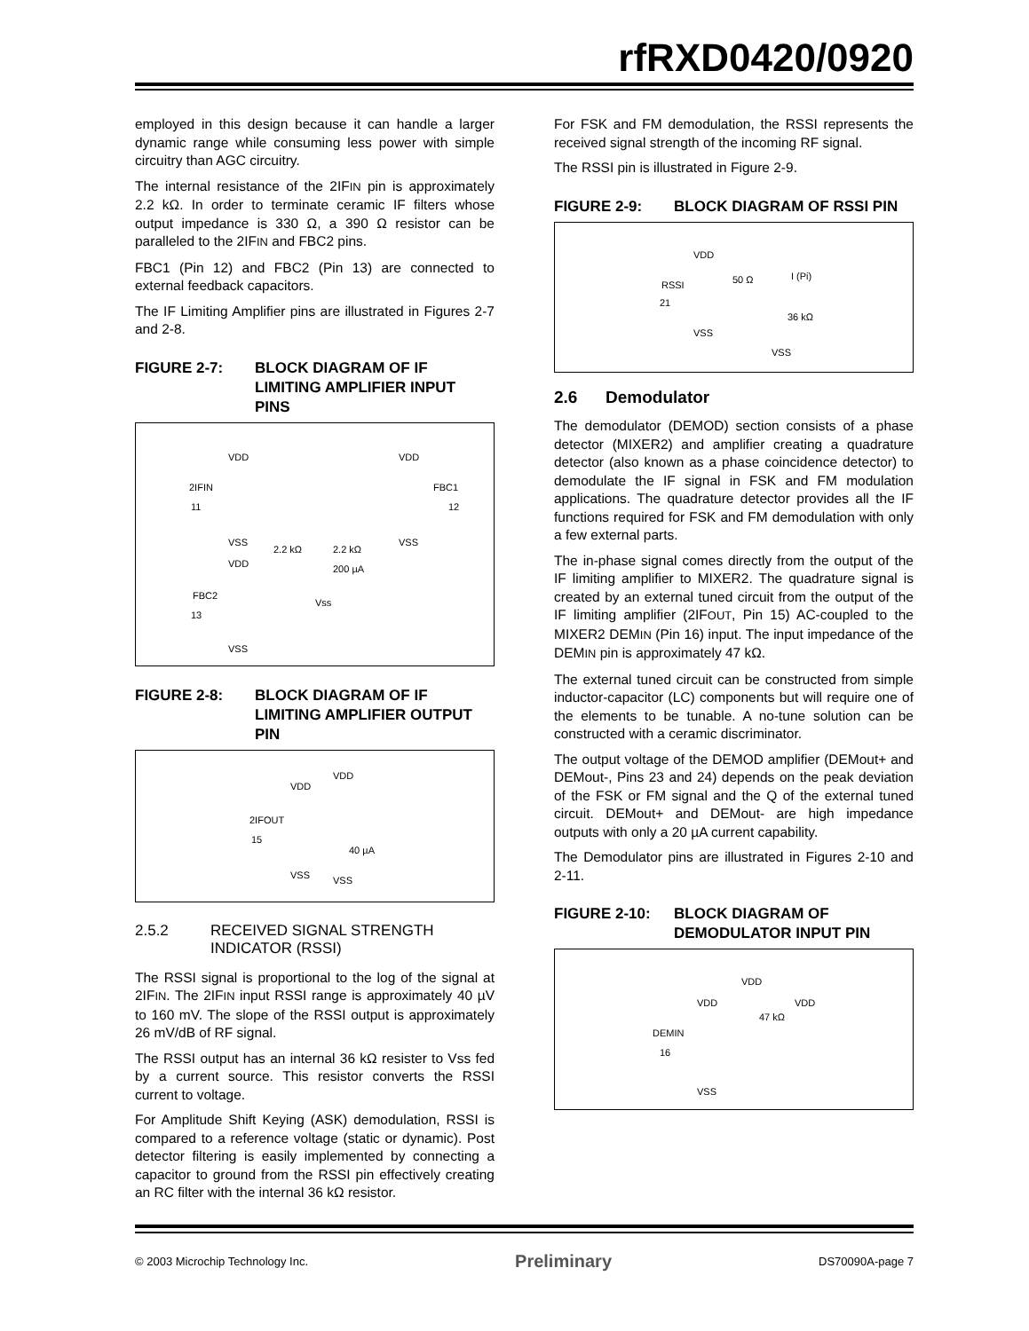rfRXD0420/0920
employed in this design because it can handle a larger dynamic range while consuming less power with simple circuitry than AGC circuitry.
The internal resistance of the 2IFIN pin is approximately 2.2 kΩ. In order to terminate ceramic IF filters whose output impedance is 330 Ω, a 390 Ω resistor can be paralleled to the 2IFIN and FBC2 pins.
FBC1 (Pin 12) and FBC2 (Pin 13) are connected to external feedback capacitors.
The IF Limiting Amplifier pins are illustrated in Figures 2-7 and 2-8.
FIGURE 2-7: BLOCK DIAGRAM OF IF LIMITING AMPLIFIER INPUT PINS
VDD VDD
2IFIN FBC1
11 12
VSS VSS
2.2 kΩ 2.2 kΩ
200 µA
VDD
FBC2
Vss
13
VSS
FIGURE 2-8: BLOCK DIAGRAM OF IF LIMITING AMPLIFIER OUTPUT PIN
VDD
VDD
2IFOUT
15
40 µA
VSS VSS
2.5.2 RECEIVED SIGNAL STRENGTH INDICATOR (RSSI)
The RSSI signal is proportional to the log of the signal at 2IFIN. The 2IFIN input RSSI range is approximately 40 µV to 160 mV. The slope of the RSSI output is approximately 26 mV/dB of RF signal.
The RSSI output has an internal 36 kΩ resister to Vss fed by a current source. This resistor converts the RSSI current to voltage.
For Amplitude Shift Keying (ASK) demodulation, RSSI is compared to a reference voltage (static or dynamic). Post detector filtering is easily implemented by connecting a capacitor to ground from the RSSI pin effectively creating an RC filter with the internal 36 kΩ resistor.
For FSK and FM demodulation, the RSSI represents the received signal strength of the incoming RF signal.
The RSSI pin is illustrated in Figure 2-9.
FIGURE 2-9: BLOCK DIAGRAM OF RSSI PIN
VDD
I (Pi)
RSSI 50 Ω
21
36 kΩ
VSS
VSS
2.6 Demodulator
The demodulator (DEMOD) section consists of a phase detector (MIXER2) and amplifier creating a quadrature detector (also known as a phase coincidence detector) to demodulate the IF signal in FSK and FM modulation applications. The quadrature detector provides all the IF functions required for FSK and FM demodulation with only a few external parts.
The in-phase signal comes directly from the output of the IF limiting amplifier to MIXER2. The quadrature signal is created by an external tuned circuit from the output of the IF limiting amplifier (2IFOUT, Pin 15) AC-coupled to the MIXER2 DEMIN (Pin 16) input. The input impedance of the DEMIN pin is approximately 47 kΩ.
The external tuned circuit can be constructed from simple inductor-capacitor (LC) components but will require one of the elements to be tunable. A no-tune solution can be constructed with a ceramic discriminator.
The output voltage of the DEMOD amplifier (DEMout+ and DEMout-, Pins 23 and 24) depends on the peak deviation of the FSK or FM signal and the Q of the external tuned circuit. DEMout+ and DEMout- are high impedance outputs with only a 20 µA current capability.
The Demodulator pins are illustrated in Figures 2-10 and 2-11.
FIGURE 2-10: BLOCK DIAGRAM OF DEMODULATOR INPUT PIN
VDD
VDD VDD
47 kΩ
DEMIN
16
VSS
© 2003 Microchip Technology Inc. Preliminary DS70090A-page 7